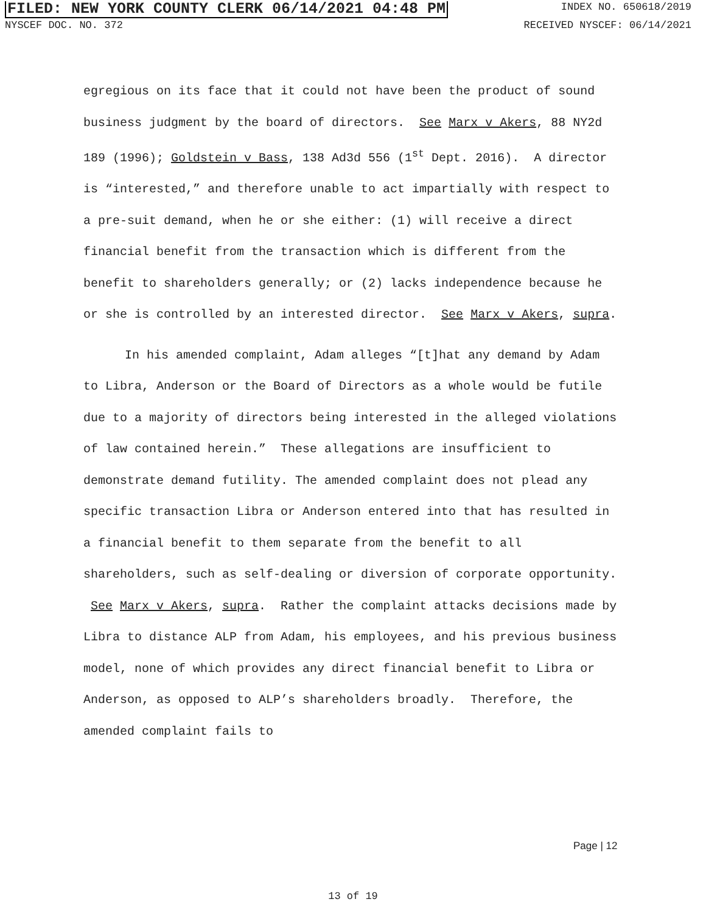FILED: NEW YORK COUNTY CLERK 06/14/2021 04:48 PM INDEX NO. 650618/2019
NYSCEF DOC. NO. 372 RECEIVED NYSCEF: 06/14/2021
egregious on its face that it could not have been the product of sound business judgment by the board of directors. See Marx v Akers, 88 NY2d 189 (1996); Goldstein v Bass, 138 Ad3d 556 (1<sup>st</sup> Dept. 2016). A director is “interested,” and therefore unable to act impartially with respect to a pre-suit demand, when he or she either: (1) will receive a direct financial benefit from the transaction which is different from the benefit to shareholders generally; or (2) lacks independence because he or she is controlled by an interested director. See Marx v Akers, supra.
In his amended complaint, Adam alleges “[t]hat any demand by Adam to Libra, Anderson or the Board of Directors as a whole would be futile due to a majority of directors being interested in the alleged violations of law contained herein.” These allegations are insufficient to demonstrate demand futility. The amended complaint does not plead any specific transaction Libra or Anderson entered into that has resulted in a financial benefit to them separate from the benefit to all shareholders, such as self-dealing or diversion of corporate opportunity. See Marx v Akers, supra. Rather the complaint attacks decisions made by Libra to distance ALP from Adam, his employees, and his previous business model, none of which provides any direct financial benefit to Libra or Anderson, as opposed to ALP’s shareholders broadly. Therefore, the amended complaint fails to
Page | 12
13 of 19